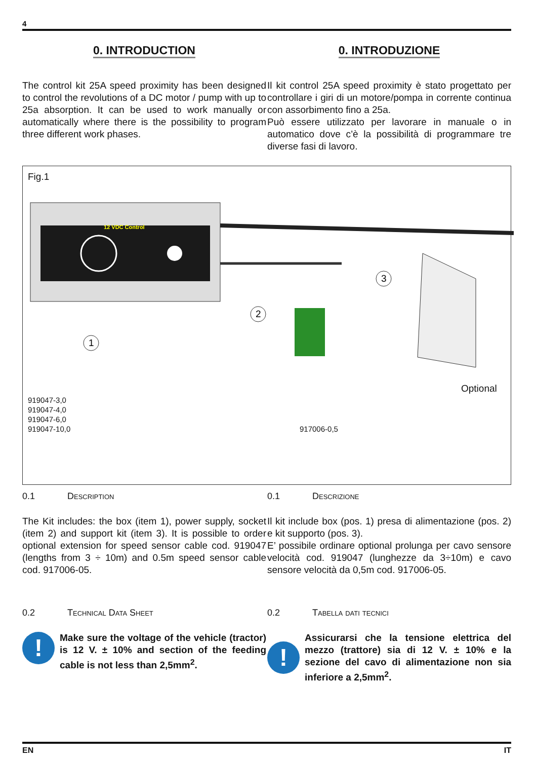4
0. INTRODUCTION
The control kit 25A speed proximity has been designed to control the revolutions of a DC motor / pump with up to 25a absorption. It can be used to work manually or automatically where there is the possibility to program three different work phases.
0. INTRODUZIONE
Il kit control 25A speed proximity è stato progettato per controllare i giri di un motore/pompa in corrente continua con assorbimento fino a 25a.
Può essere utilizzato per lavorare in manuale o in automatico dove c’è la possibilità di programmare tre diverse fasi di lavoro.
Fig.1
12 VDC Control
1
2
3
Optional
919047-3,0
919047-4,0
919047-6,0
919047-10,0
917006-0,5
0.1 Description
The Kit includes: the box (item 1), power supply, socket (item 2) and support kit (item 3). It is possible to order optional extension for speed sensor cable cod. 919047 (lengths from 3 ÷ 10m) and 0.5m speed sensor cable cod. 917006-05.
0.2 Technical Data Sheet
!
Make sure the voltage of the vehicle (tractor) is 12 V. ± 10% and section of the feeding cable is not less than 2,5mm<sup>2</sup>.
0.1 Descrizione
Il kit include box (pos. 1) presa di alimentazione (pos. 2) e kit supporto (pos. 3).
E’ possibile ordinare optional prolunga per cavo sensore velocità cod. 919047 (lunghezze da 3÷10m) e cavo sensore velocità da 0,5m cod. 917006-05.
0.2 Tabella dati tecnici
!
Assicurarsi che la tensione elettrica del mezzo (trattore) sia di 12 V. ± 10% e la sezione del cavo di alimentazione non sia inferiore a 2,5mm<sup>2</sup>.
EN IT